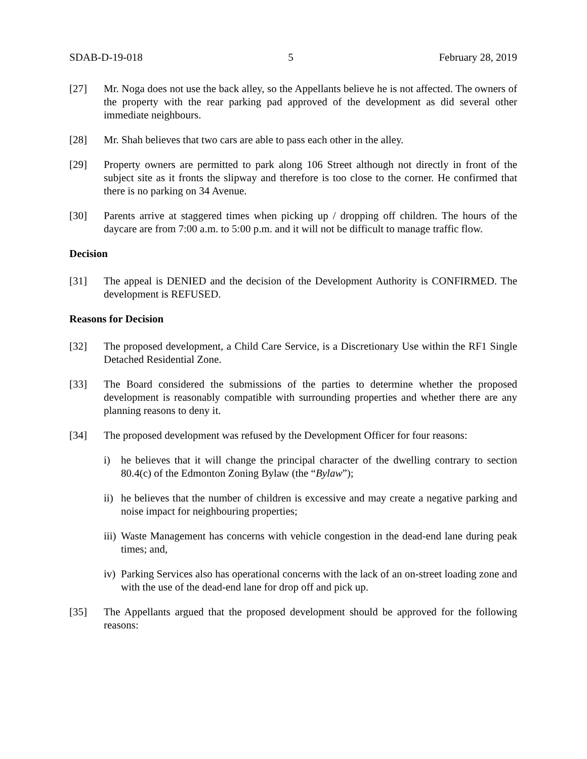SDAB-D-19-018 5 February 28, 2019
[27] Mr. Noga does not use the back alley, so the Appellants believe he is not affected. The owners of the property with the rear parking pad approved of the development as did several other immediate neighbours.
[28] Mr. Shah believes that two cars are able to pass each other in the alley.
[29] Property owners are permitted to park along 106 Street although not directly in front of the subject site as it fronts the slipway and therefore is too close to the corner. He confirmed that there is no parking on 34 Avenue.
[30] Parents arrive at staggered times when picking up / dropping off children. The hours of the daycare are from 7:00 a.m. to 5:00 p.m. and it will not be difficult to manage traffic flow.
Decision
[31] The appeal is DENIED and the decision of the Development Authority is CONFIRMED. The development is REFUSED.
Reasons for Decision
[32] The proposed development, a Child Care Service, is a Discretionary Use within the RF1 Single Detached Residential Zone.
[33] The Board considered the submissions of the parties to determine whether the proposed development is reasonably compatible with surrounding properties and whether there are any planning reasons to deny it.
[34] The proposed development was refused by the Development Officer for four reasons:
i) he believes that it will change the principal character of the dwelling contrary to section 80.4(c) of the Edmonton Zoning Bylaw (the “Bylaw”);
ii) he believes that the number of children is excessive and may create a negative parking and noise impact for neighbouring properties;
iii) Waste Management has concerns with vehicle congestion in the dead-end lane during peak times; and,
iv) Parking Services also has operational concerns with the lack of an on-street loading zone and with the use of the dead-end lane for drop off and pick up.
[35] The Appellants argued that the proposed development should be approved for the following reasons: